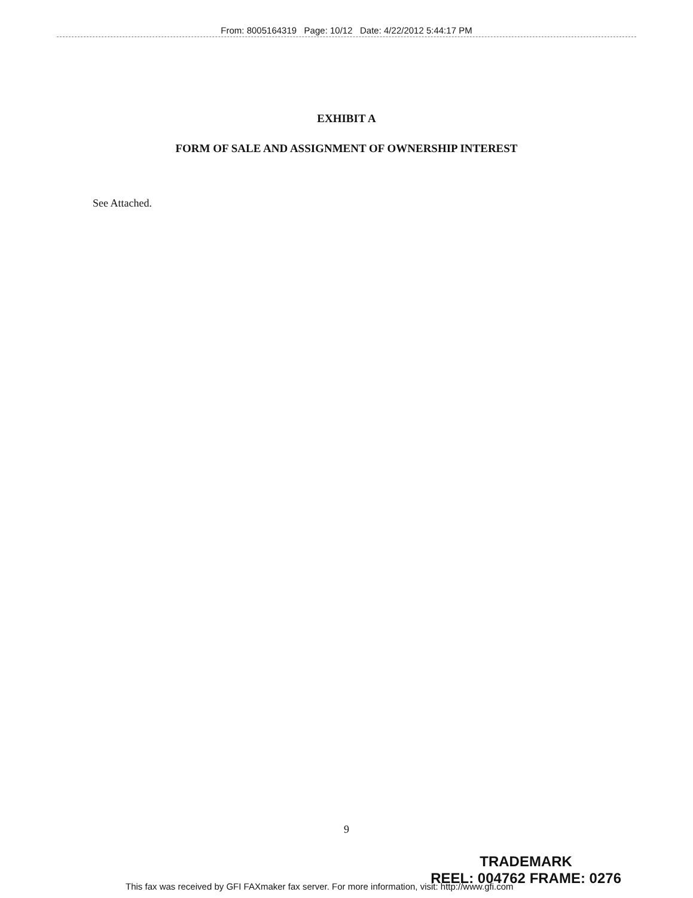From: 8005164319 Page: 10/12 Date: 4/22/2012 5:44:17 PM
EXHIBIT A
FORM OF SALE AND ASSIGNMENT OF OWNERSHIP INTEREST
See Attached.
9
TRADEMARK
REEL: 004762 FRAME: 0276
This fax was received by GFI FAXmaker fax server. For more information, visit: http://www.gfi.com